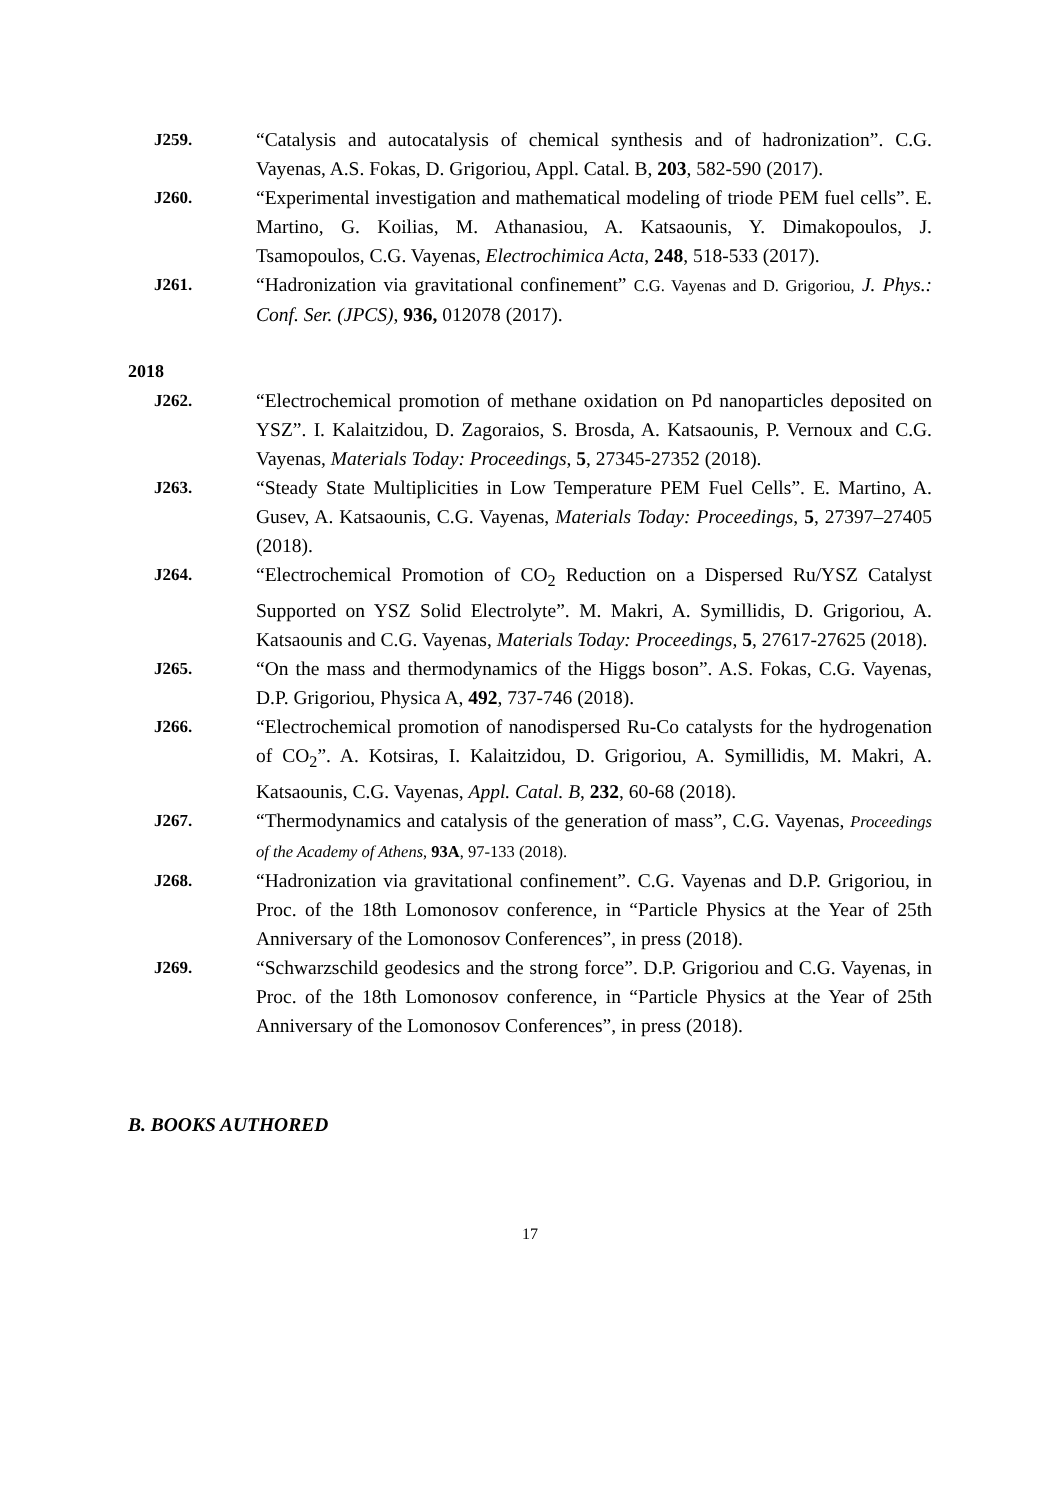J259. “Catalysis and autocatalysis of chemical synthesis and of hadronization”. C.G. Vayenas, A.S. Fokas, D. Grigoriou, Appl. Catal. B, 203, 582-590 (2017).
J260. “Experimental investigation and mathematical modeling of triode PEM fuel cells”. E. Martino, G. Koilias, M. Athanasiou, A. Katsaounis, Y. Dimakopoulos, J. Tsamopoulos, C.G. Vayenas, Electrochimica Acta, 248, 518-533 (2017).
J261. “Hadronization via gravitational confinement” C.G. Vayenas and D. Grigoriou, J. Phys.: Conf. Ser. (JPCS), 936, 012078 (2017).
2018
J262. “Electrochemical promotion of methane oxidation on Pd nanoparticles deposited on YSZ”. I. Kalaitzidou, D. Zagoraios, S. Brosda, A. Katsaounis, P. Vernoux and C.G. Vayenas, Materials Today: Proceedings, 5, 27345-27352 (2018).
J263. “Steady State Multiplicities in Low Temperature PEM Fuel Cells”. E. Martino, A. Gusev, A. Katsaounis, C.G. Vayenas, Materials Today: Proceedings, 5, 27397–27405 (2018).
J264. “Electrochemical Promotion of CO<sub>2</sub> Reduction on a Dispersed Ru/YSZ Catalyst Supported on YSZ Solid Electrolyte”. M. Makri, A. Symillidis, D. Grigoriou, A. Katsaounis and C.G. Vayenas, Materials Today: Proceedings, 5, 27617-27625 (2018).
J265. “On the mass and thermodynamics of the Higgs boson”. A.S. Fokas, C.G. Vayenas, D.P. Grigoriou, Physica A, 492, 737-746 (2018).
J266. “Electrochemical promotion of nanodispersed Ru-Co catalysts for the hydrogenation of CO<sub>2</sub>”. A. Kotsiras, I. Kalaitzidou, D. Grigoriou, A. Symillidis, M. Makri, A. Katsaounis, C.G. Vayenas, Appl. Catal. B, 232, 60-68 (2018).
J267. “Thermodynamics and catalysis of the generation of mass”, C.G. Vayenas, Proceedings of the Academy of Athens, 93A, 97-133 (2018).
J268. “Hadronization via gravitational confinement”. C.G. Vayenas and D.P. Grigoriou, in Proc. of the 18th Lomonosov conference, in “Particle Physics at the Year of 25th Anniversary of the Lomonosov Conferences”, in press (2018).
J269. “Schwarzschild geodesics and the strong force”. D.P. Grigoriou and C.G. Vayenas, in Proc. of the 18th Lomonosov conference, in “Particle Physics at the Year of 25th Anniversary of the Lomonosov Conferences”, in press (2018).
B. BOOKS AUTHORED
17